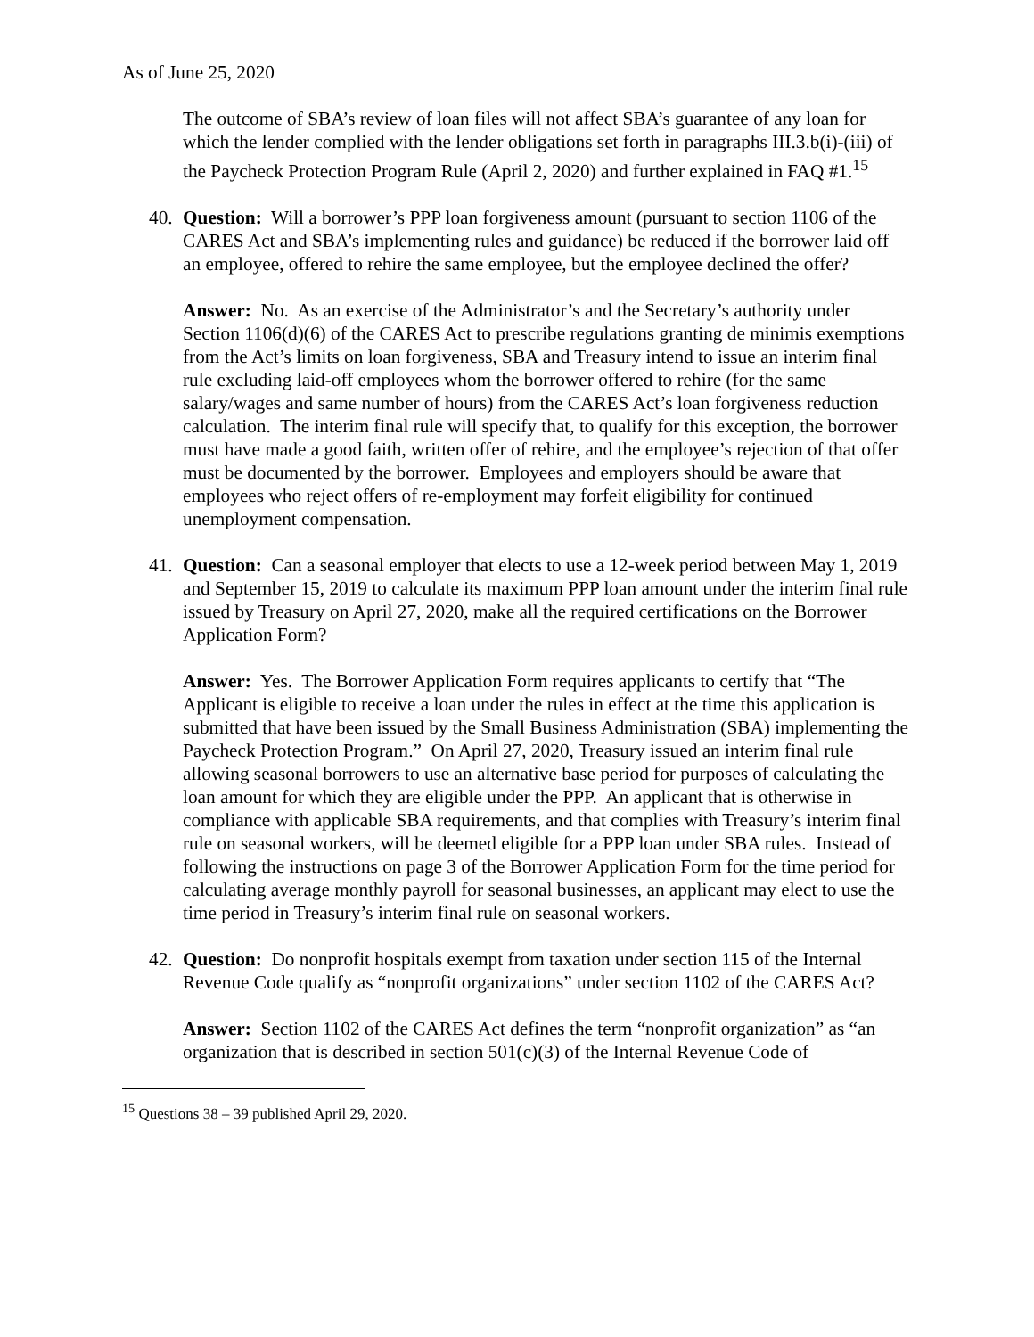As of June 25, 2020
The outcome of SBA’s review of loan files will not affect SBA’s guarantee of any loan for which the lender complied with the lender obligations set forth in paragraphs III.3.b(i)-(iii) of the Paycheck Protection Program Rule (April 2, 2020) and further explained in FAQ #1.<sup>15</sup>
40.
Question: Will a borrower’s PPP loan forgiveness amount (pursuant to section 1106 of the CARES Act and SBA’s implementing rules and guidance) be reduced if the borrower laid off an employee, offered to rehire the same employee, but the employee declined the offer?
Answer: No. As an exercise of the Administrator’s and the Secretary’s authority under Section 1106(d)(6) of the CARES Act to prescribe regulations granting de minimis exemptions from the Act’s limits on loan forgiveness, SBA and Treasury intend to issue an interim final rule excluding laid-off employees whom the borrower offered to rehire (for the same salary/wages and same number of hours) from the CARES Act’s loan forgiveness reduction calculation. The interim final rule will specify that, to qualify for this exception, the borrower must have made a good faith, written offer of rehire, and the employee’s rejection of that offer must be documented by the borrower. Employees and employers should be aware that employees who reject offers of re-employment may forfeit eligibility for continued unemployment compensation.
41.
Question: Can a seasonal employer that elects to use a 12-week period between May 1, 2019 and September 15, 2019 to calculate its maximum PPP loan amount under the interim final rule issued by Treasury on April 27, 2020, make all the required certifications on the Borrower Application Form?
Answer: Yes. The Borrower Application Form requires applicants to certify that “The Applicant is eligible to receive a loan under the rules in effect at the time this application is submitted that have been issued by the Small Business Administration (SBA) implementing the Paycheck Protection Program.” On April 27, 2020, Treasury issued an interim final rule allowing seasonal borrowers to use an alternative base period for purposes of calculating the loan amount for which they are eligible under the PPP. An applicant that is otherwise in compliance with applicable SBA requirements, and that complies with Treasury’s interim final rule on seasonal workers, will be deemed eligible for a PPP loan under SBA rules. Instead of following the instructions on page 3 of the Borrower Application Form for the time period for calculating average monthly payroll for seasonal businesses, an applicant may elect to use the time period in Treasury’s interim final rule on seasonal workers.
42.
Question: Do nonprofit hospitals exempt from taxation under section 115 of the Internal Revenue Code qualify as “nonprofit organizations” under section 1102 of the CARES Act?
Answer: Section 1102 of the CARES Act defines the term “nonprofit organization” as “an organization that is described in section 501(c)(3) of the Internal Revenue Code of
<sup>15</sup> Questions 38 – 39 published April 29, 2020.